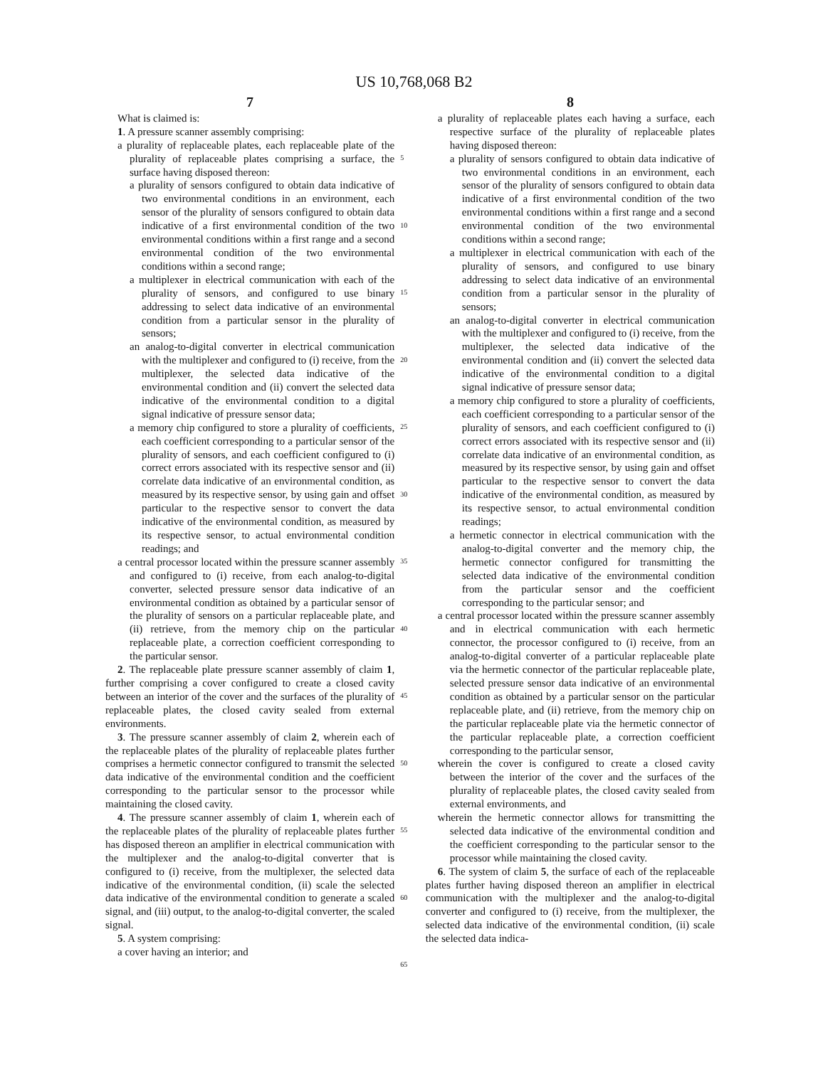US 10,768,068 B2
7
What is claimed is:
1. A pressure scanner assembly comprising:
a plurality of replaceable plates, each replaceable plate of the plurality of replaceable plates comprising a surface, the surface having disposed thereon:
a plurality of sensors configured to obtain data indicative of two environmental conditions in an environment, each sensor of the plurality of sensors configured to obtain data indicative of a first environmental condition of the two environmental conditions within a first range and a second environmental condition of the two environmental conditions within a second range;
a multiplexer in electrical communication with each of the plurality of sensors, and configured to use binary addressing to select data indicative of an environmental condition from a particular sensor in the plurality of sensors;
an analog-to-digital converter in electrical communication with the multiplexer and configured to (i) receive, from the multiplexer, the selected data indicative of the environmental condition and (ii) convert the selected data indicative of the environmental condition to a digital signal indicative of pressure sensor data;
a memory chip configured to store a plurality of coefficients, each coefficient corresponding to a particular sensor of the plurality of sensors, and each coefficient configured to (i) correct errors associated with its respective sensor and (ii) correlate data indicative of an environmental condition, as measured by its respective sensor, by using gain and offset particular to the respective sensor to convert the data indicative of the environmental condition, as measured by its respective sensor, to actual environmental condition readings; and
a central processor located within the pressure scanner assembly and configured to (i) receive, from each analog-to-digital converter, selected pressure sensor data indicative of an environmental condition as obtained by a particular sensor of the plurality of sensors on a particular replaceable plate, and (ii) retrieve, from the memory chip on the particular replaceable plate, a correction coefficient corresponding to the particular sensor.
2. The replaceable plate pressure scanner assembly of claim 1, further comprising a cover configured to create a closed cavity between an interior of the cover and the surfaces of the plurality of replaceable plates, the closed cavity sealed from external environments.
3. The pressure scanner assembly of claim 2, wherein each of the replaceable plates of the plurality of replaceable plates further comprises a hermetic connector configured to transmit the selected data indicative of the environmental condition and the coefficient corresponding to the particular sensor to the processor while maintaining the closed cavity.
4. The pressure scanner assembly of claim 1, wherein each of the replaceable plates of the plurality of replaceable plates further has disposed thereon an amplifier in electrical communication with the multiplexer and the analog-to-digital converter that is configured to (i) receive, from the multiplexer, the selected data indicative of the environmental condition, (ii) scale the selected data indicative of the environmental condition to generate a scaled signal, and (iii) output, to the analog-to-digital converter, the scaled signal.
5. A system comprising:
a cover having an interior; and
5
10
15
20
25
30
35
40
45
50
55
60
65
8
a plurality of replaceable plates each having a surface, each respective surface of the plurality of replaceable plates having disposed thereon:
a plurality of sensors configured to obtain data indicative of two environmental conditions in an environment, each sensor of the plurality of sensors configured to obtain data indicative of a first environmental condition of the two environmental conditions within a first range and a second environmental condition of the two environmental conditions within a second range;
a multiplexer in electrical communication with each of the plurality of sensors, and configured to use binary addressing to select data indicative of an environmental condition from a particular sensor in the plurality of sensors;
an analog-to-digital converter in electrical communication with the multiplexer and configured to (i) receive, from the multiplexer, the selected data indicative of the environmental condition and (ii) convert the selected data indicative of the environmental condition to a digital signal indicative of pressure sensor data;
a memory chip configured to store a plurality of coefficients, each coefficient corresponding to a particular sensor of the plurality of sensors, and each coefficient configured to (i) correct errors associated with its respective sensor and (ii) correlate data indicative of an environmental condition, as measured by its respective sensor, by using gain and offset particular to the respective sensor to convert the data indicative of the environmental condition, as measured by its respective sensor, to actual environmental condition readings;
a hermetic connector in electrical communication with the analog-to-digital converter and the memory chip, the hermetic connector configured for transmitting the selected data indicative of the environmental condition from the particular sensor and the coefficient corresponding to the particular sensor; and
a central processor located within the pressure scanner assembly and in electrical communication with each hermetic connector, the processor configured to (i) receive, from an analog-to-digital converter of a particular replaceable plate via the hermetic connector of the particular replaceable plate, selected pressure sensor data indicative of an environmental condition as obtained by a particular sensor on the particular replaceable plate, and (ii) retrieve, from the memory chip on the particular replaceable plate via the hermetic connector of the particular replaceable plate, a correction coefficient corresponding to the particular sensor,
wherein the cover is configured to create a closed cavity between the interior of the cover and the surfaces of the plurality of replaceable plates, the closed cavity sealed from external environments, and
wherein the hermetic connector allows for transmitting the selected data indicative of the environmental condition and the coefficient corresponding to the particular sensor to the processor while maintaining the closed cavity.
6. The system of claim 5, the surface of each of the replaceable plates further having disposed thereon an amplifier in electrical communication with the multiplexer and the analog-to-digital converter and configured to (i) receive, from the multiplexer, the selected data indicative of the environmental condition, (ii) scale the selected data indica-